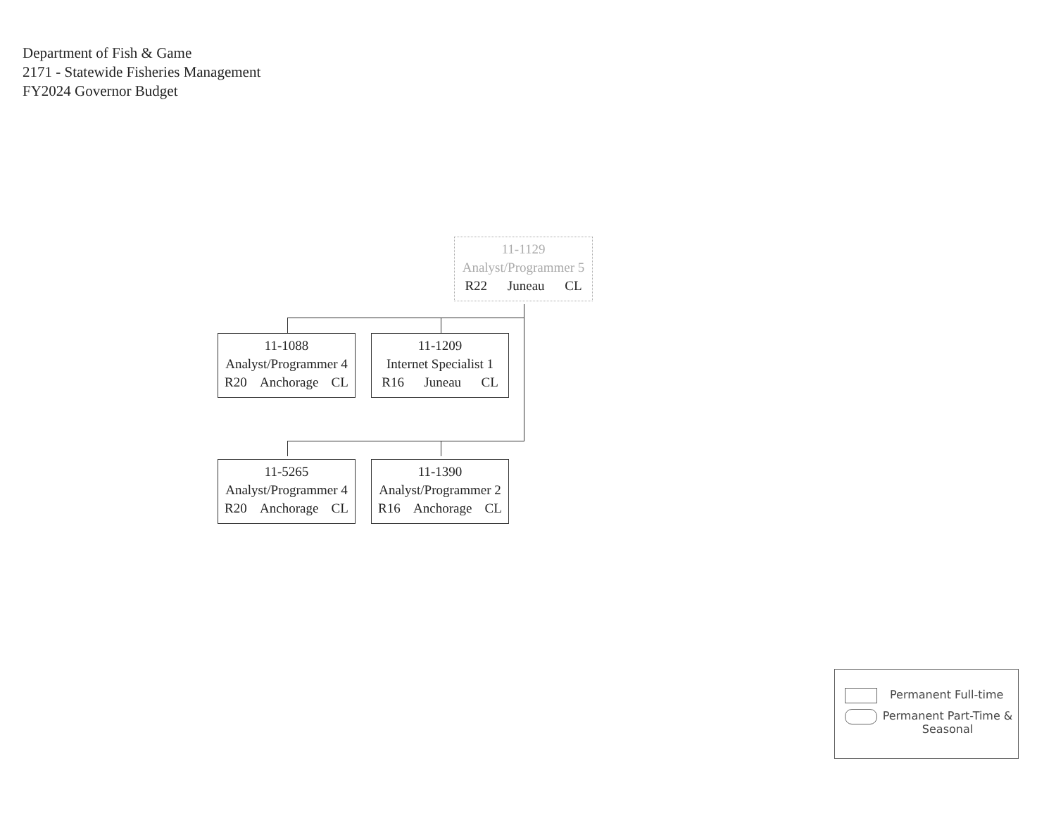Department of Fish & Game
2171 - Statewide Fisheries Management
FY2024 Governor Budget
11-1129
Analyst/Programmer 5
R22 Juneau CL
11-1088
Analyst/Programmer 4
R20 Anchorage CL
11-1209
Internet Specialist 1
R16 Juneau CL
11-5265
Analyst/Programmer 4
R20 Anchorage CL
11-1390
Analyst/Programmer 2
R16 Anchorage CL
Permanent Full-time
Permanent Part-Time & Seasonal